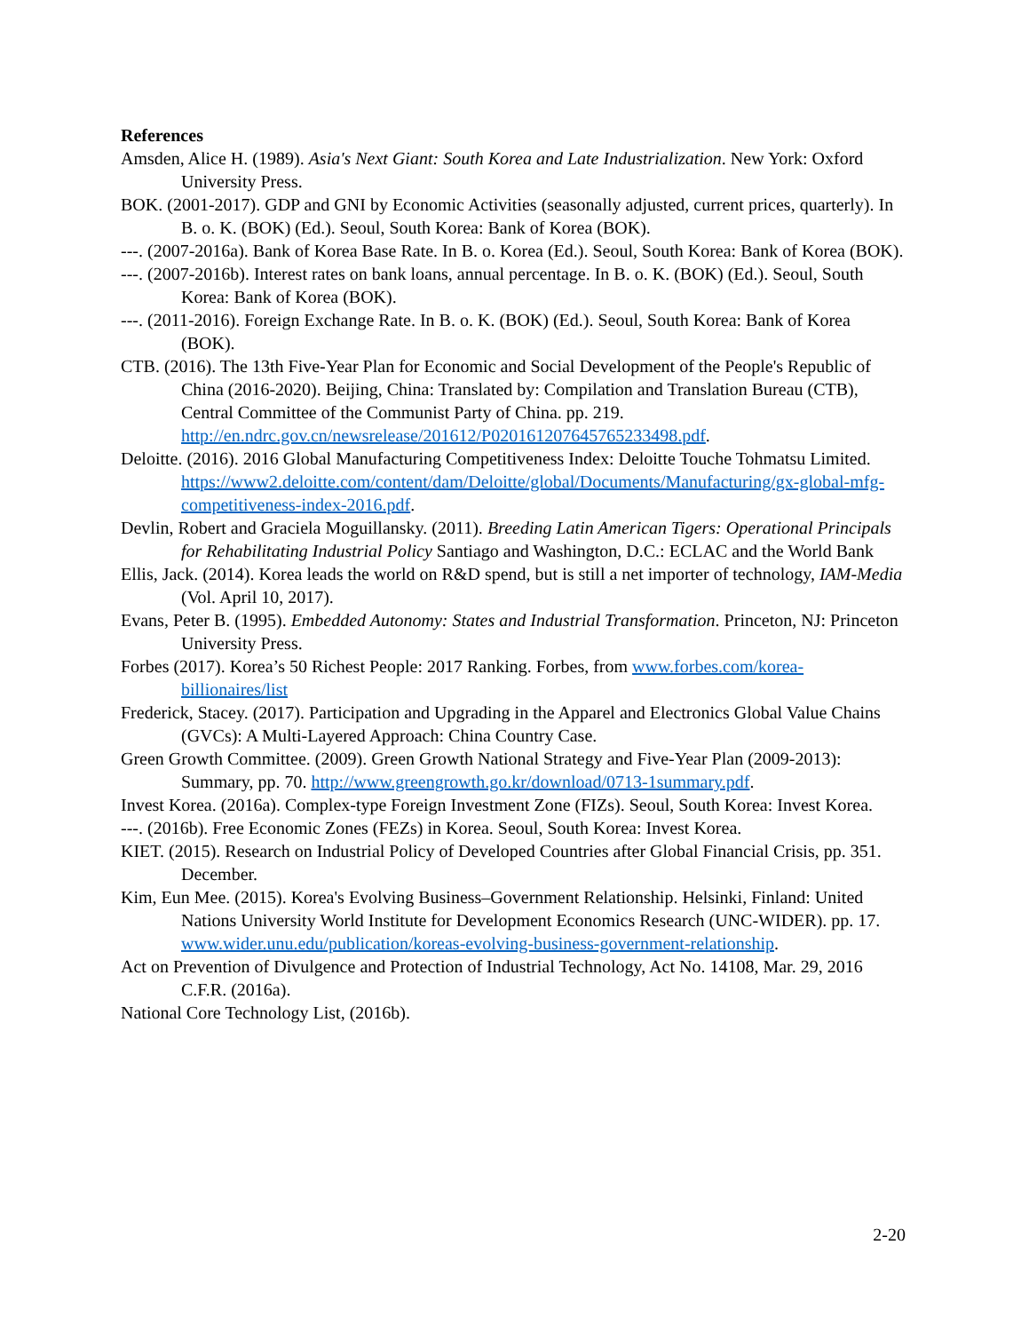References
Amsden, Alice H. (1989). Asia's Next Giant: South Korea and Late Industrialization. New York: Oxford University Press.
BOK. (2001-2017). GDP and GNI by Economic Activities (seasonally adjusted, current prices, quarterly). In B. o. K. (BOK) (Ed.). Seoul, South Korea: Bank of Korea (BOK).
---. (2007-2016a). Bank of Korea Base Rate. In B. o. Korea (Ed.). Seoul, South Korea: Bank of Korea (BOK).
---. (2007-2016b). Interest rates on bank loans, annual percentage. In B. o. K. (BOK) (Ed.). Seoul, South Korea: Bank of Korea (BOK).
---. (2011-2016). Foreign Exchange Rate. In B. o. K. (BOK) (Ed.). Seoul, South Korea: Bank of Korea (BOK).
CTB. (2016). The 13th Five-Year Plan for Economic and Social Development of the People's Republic of China (2016-2020). Beijing, China: Translated by: Compilation and Translation Bureau (CTB), Central Committee of the Communist Party of China. pp. 219. http://en.ndrc.gov.cn/newsrelease/201612/P020161207645765233498.pdf.
Deloitte. (2016). 2016 Global Manufacturing Competitiveness Index: Deloitte Touche Tohmatsu Limited. https://www2.deloitte.com/content/dam/Deloitte/global/Documents/Manufacturing/gx-global-mfg-competitiveness-index-2016.pdf.
Devlin, Robert and Graciela Moguillansky. (2011). Breeding Latin American Tigers: Operational Principals for Rehabilitating Industrial Policy Santiago and Washington, D.C.: ECLAC and the World Bank
Ellis, Jack. (2014). Korea leads the world on R&D spend, but is still a net importer of technology, IAM-Media (Vol. April 10, 2017).
Evans, Peter B. (1995). Embedded Autonomy: States and Industrial Transformation. Princeton, NJ: Princeton University Press.
Forbes (2017). Korea’s 50 Richest People: 2017 Ranking. Forbes, from www.forbes.com/korea-billionaires/list
Frederick, Stacey. (2017). Participation and Upgrading in the Apparel and Electronics Global Value Chains (GVCs): A Multi-Layered Approach: China Country Case.
Green Growth Committee. (2009). Green Growth National Strategy and Five-Year Plan (2009-2013): Summary, pp. 70. http://www.greengrowth.go.kr/download/0713-1summary.pdf.
Invest Korea. (2016a). Complex-type Foreign Investment Zone (FIZs). Seoul, South Korea: Invest Korea.
---. (2016b). Free Economic Zones (FEZs) in Korea. Seoul, South Korea: Invest Korea.
KIET. (2015). Research on Industrial Policy of Developed Countries after Global Financial Crisis, pp. 351. December.
Kim, Eun Mee. (2015). Korea's Evolving Business–Government Relationship. Helsinki, Finland: United Nations University World Institute for Development Economics Research (UNC-WIDER). pp. 17. www.wider.unu.edu/publication/koreas-evolving-business-government-relationship.
Act on Prevention of Divulgence and Protection of Industrial Technology, Act No. 14108, Mar. 29, 2016 C.F.R. (2016a).
National Core Technology List, (2016b).
2-20